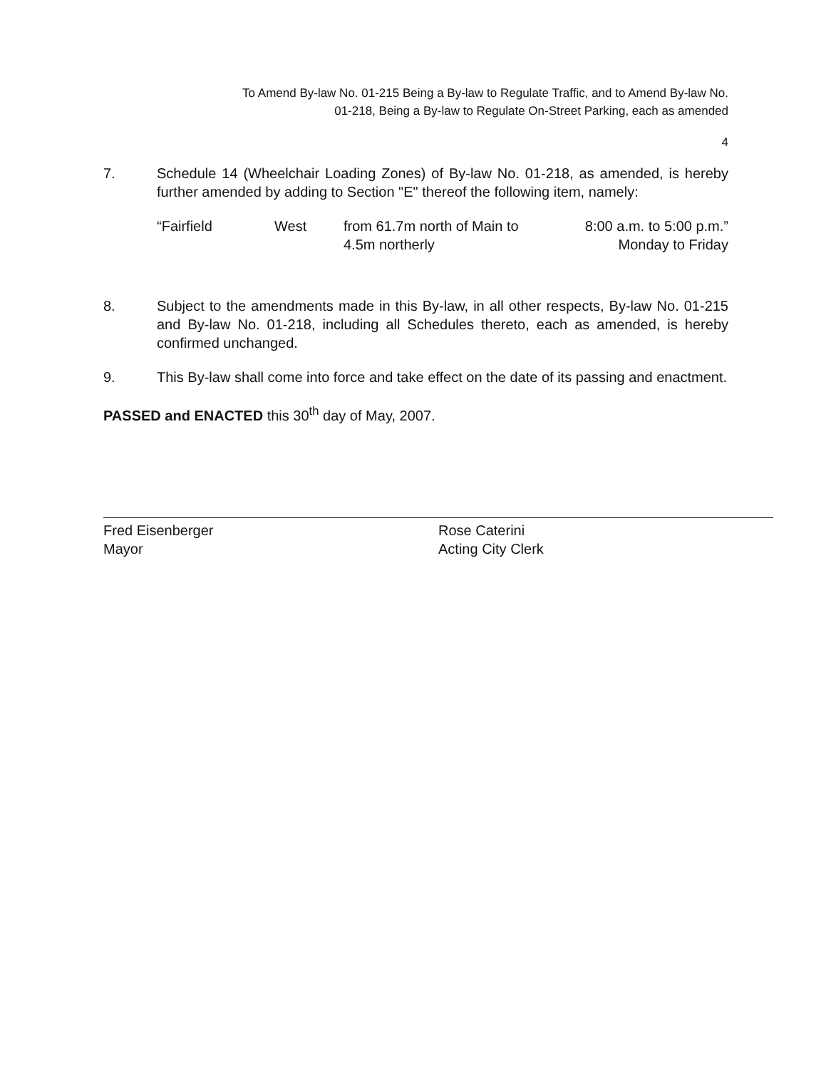To Amend By-law No. 01-215 Being a By-law to Regulate Traffic, and to Amend By-law No.
01-218, Being a By-law to Regulate On-Street Parking, each as amended
4
7. Schedule 14 (Wheelchair Loading Zones) of By-law No. 01-218, as amended, is hereby further amended by adding to Section "E" thereof the following item, namely:
“Fairfield West from 61.7m north of Main to
4.5m northerly 8:00 a.m. to 5:00 p.m.”
Monday to Friday
8. Subject to the amendments made in this By-law, in all other respects, By-law No. 01-215 and By-law No. 01-218, including all Schedules thereto, each as amended, is hereby confirmed unchanged.
9. This By-law shall come into force and take effect on the date of its passing and enactment.
PASSED and ENACTED this 30<sup>th</sup> day of May, 2007.
Fred Eisenberger
Mayor
Rose Caterini
Acting City Clerk